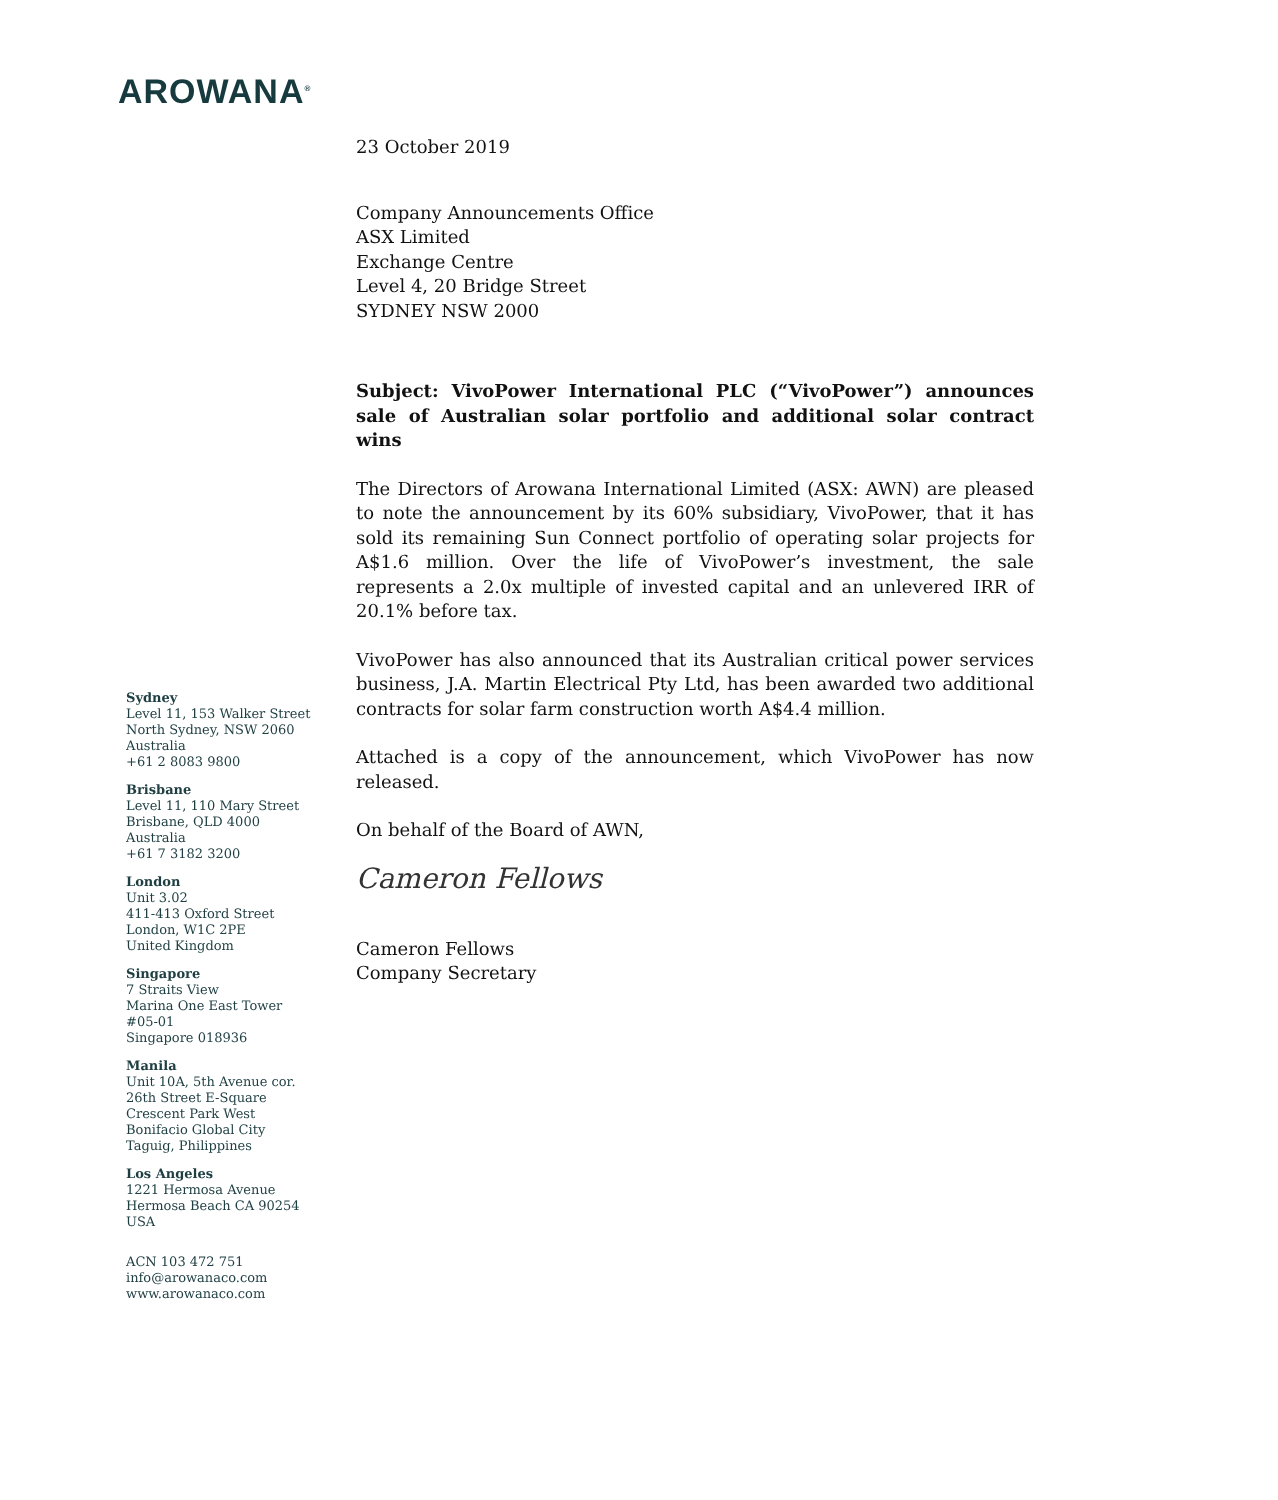AROWANA<sup>®</sup>
Sydney
Level 11, 153 Walker Street
North Sydney, NSW 2060
Australia
+61 2 8083 9800
Brisbane
Level 11, 110 Mary Street
Brisbane, QLD 4000
Australia
+61 7 3182 3200
London
Unit 3.02
411-413 Oxford Street
London, W1C 2PE
United Kingdom
Singapore
7 Straits View
Marina One East Tower
#05-01
Singapore 018936
Manila
Unit 10A, 5th Avenue cor.
26th Street E-Square
Crescent Park West
Bonifacio Global City
Taguig, Philippines
Los Angeles
1221 Hermosa Avenue
Hermosa Beach CA 90254
USA
ACN 103 472 751
info@arowanaco.com
www.arowanaco.com
23 October 2019
Company Announcements Office
ASX Limited
Exchange Centre
Level 4, 20 Bridge Street
SYDNEY NSW 2000
Subject: VivoPower International PLC (“VivoPower”) announces sale of Australian solar portfolio and additional solar contract wins
The Directors of Arowana International Limited (ASX: AWN) are pleased to note the announcement by its 60% subsidiary, VivoPower, that it has sold its remaining Sun Connect portfolio of operating solar projects for A$1.6 million. Over the life of VivoPower’s investment, the sale represents a 2.0x multiple of invested capital and an unlevered IRR of 20.1% before tax.
VivoPower has also announced that its Australian critical power services business, J.A. Martin Electrical Pty Ltd, has been awarded two additional contracts for solar farm construction worth A$4.4 million.
Attached is a copy of the announcement, which VivoPower has now released.
On behalf of the Board of AWN,
Cameron Fellows
Cameron Fellows
Company Secretary